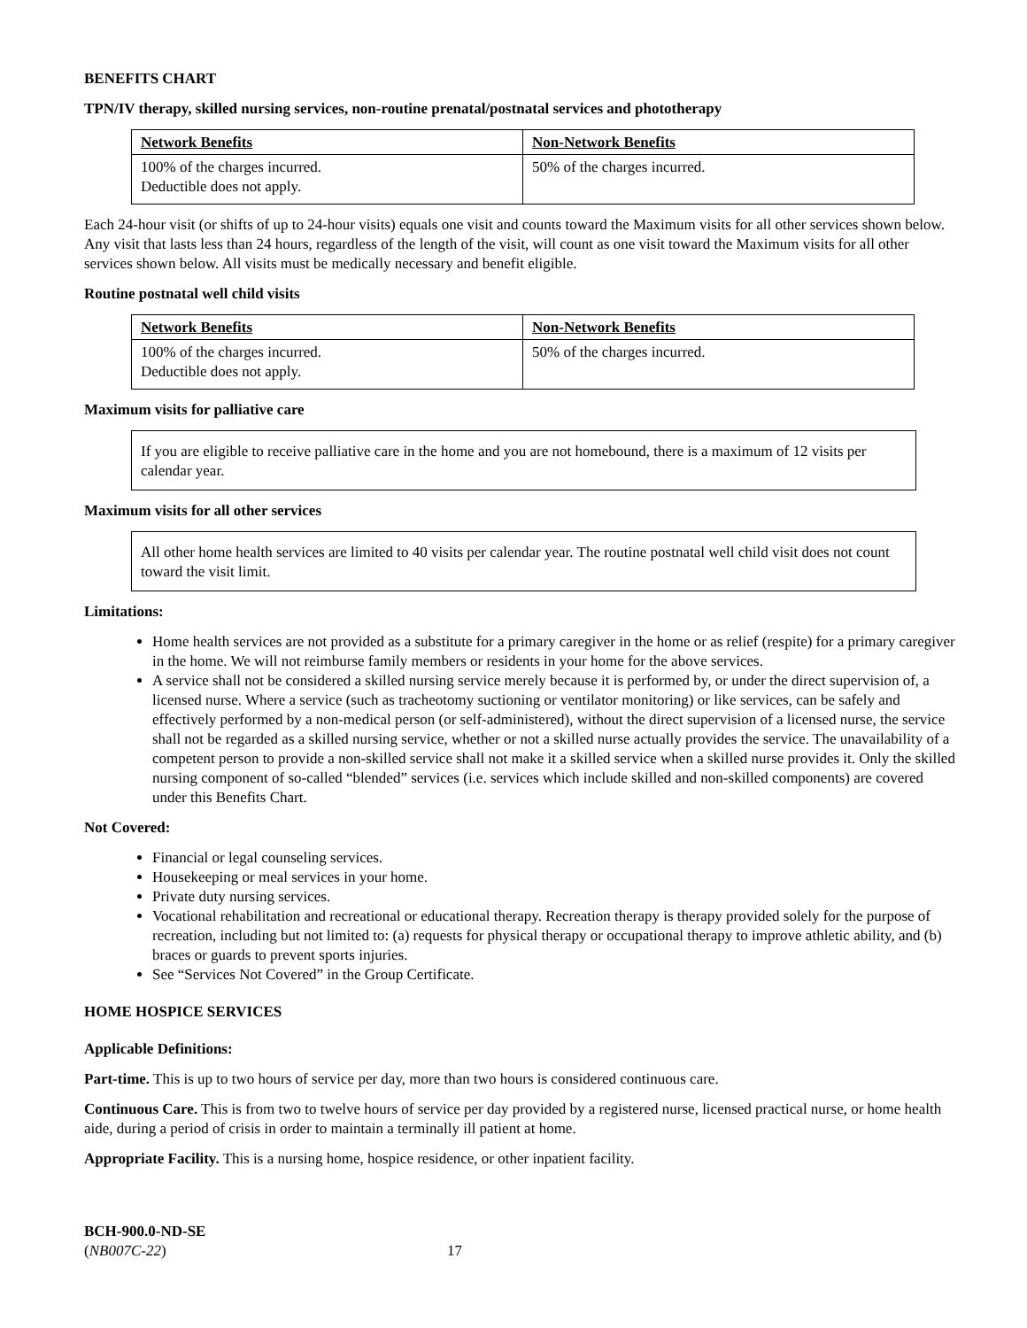BENEFITS CHART
TPN/IV therapy, skilled nursing services, non-routine prenatal/postnatal services and phototherapy
| Network Benefits | Non-Network Benefits |
| --- | --- |
| 100% of the charges incurred. Deductible does not apply. | 50% of the charges incurred. |
Each 24-hour visit (or shifts of up to 24-hour visits) equals one visit and counts toward the Maximum visits for all other services shown below. Any visit that lasts less than 24 hours, regardless of the length of the visit, will count as one visit toward the Maximum visits for all other services shown below. All visits must be medically necessary and benefit eligible.
Routine postnatal well child visits
| Network Benefits | Non-Network Benefits |
| --- | --- |
| 100% of the charges incurred. Deductible does not apply. | 50% of the charges incurred. |
Maximum visits for palliative care
If you are eligible to receive palliative care in the home and you are not homebound, there is a maximum of 12 visits per calendar year.
Maximum visits for all other services
All other home health services are limited to 40 visits per calendar year. The routine postnatal well child visit does not count toward the visit limit.
Limitations:
Home health services are not provided as a substitute for a primary caregiver in the home or as relief (respite) for a primary caregiver in the home. We will not reimburse family members or residents in your home for the above services.
A service shall not be considered a skilled nursing service merely because it is performed by, or under the direct supervision of, a licensed nurse. Where a service (such as tracheotomy suctioning or ventilator monitoring) or like services, can be safely and effectively performed by a non-medical person (or self-administered), without the direct supervision of a licensed nurse, the service shall not be regarded as a skilled nursing service, whether or not a skilled nurse actually provides the service. The unavailability of a competent person to provide a non-skilled service shall not make it a skilled service when a skilled nurse provides it. Only the skilled nursing component of so-called “blended” services (i.e. services which include skilled and non-skilled components) are covered under this Benefits Chart.
Not Covered:
Financial or legal counseling services.
Housekeeping or meal services in your home.
Private duty nursing services.
Vocational rehabilitation and recreational or educational therapy. Recreation therapy is therapy provided solely for the purpose of recreation, including but not limited to: (a) requests for physical therapy or occupational therapy to improve athletic ability, and (b) braces or guards to prevent sports injuries.
See “Services Not Covered” in the Group Certificate.
HOME HOSPICE SERVICES
Applicable Definitions:
Part-time. This is up to two hours of service per day, more than two hours is considered continuous care.
Continuous Care. This is from two to twelve hours of service per day provided by a registered nurse, licensed practical nurse, or home health aide, during a period of crisis in order to maintain a terminally ill patient at home.
Appropriate Facility. This is a nursing home, hospice residence, or other inpatient facility.
BCH-900.0-ND-SE
(NB007C-22)
17